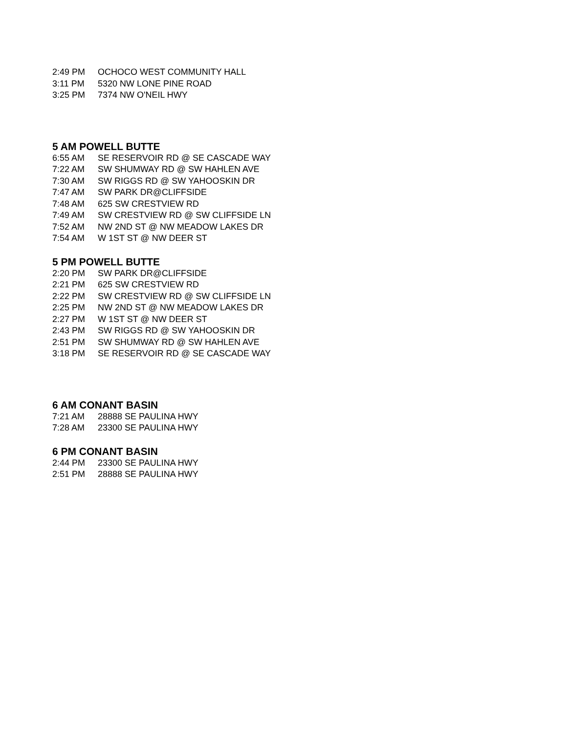| 2:49 PM | OCHOCO WEST COMMUNITY HALL |
| 3:11 PM | 5320 NW LONE PINE ROAD |
| 3:25 PM | 7374 NW O'NEIL HWY |
5 AM POWELL BUTTE
| 6:55 AM | SE RESERVOIR RD @ SE CASCADE WAY |
| 7:22 AM | SW SHUMWAY RD @ SW HAHLEN AVE |
| 7:30 AM | SW RIGGS RD @ SW YAHOOSKIN DR |
| 7:47 AM | SW PARK DR@CLIFFSIDE |
| 7:48 AM | 625 SW CRESTVIEW RD |
| 7:49 AM | SW CRESTVIEW RD @ SW CLIFFSIDE LN |
| 7:52 AM | NW 2ND ST @ NW MEADOW LAKES DR |
| 7:54 AM | W 1ST ST @ NW DEER ST |
5 PM POWELL BUTTE
| 2:20 PM | SW PARK DR@CLIFFSIDE |
| 2:21 PM | 625 SW CRESTVIEW RD |
| 2:22 PM | SW CRESTVIEW RD @ SW CLIFFSIDE LN |
| 2:25 PM | NW 2ND ST @ NW MEADOW LAKES DR |
| 2:27 PM | W 1ST ST @ NW DEER ST |
| 2:43 PM | SW RIGGS RD @ SW YAHOOSKIN DR |
| 2:51 PM | SW SHUMWAY RD @ SW HAHLEN AVE |
| 3:18 PM | SE RESERVOIR RD @ SE CASCADE WAY |
6 AM CONANT BASIN
| 7:21 AM | 28888 SE PAULINA HWY |
| 7:28 AM | 23300 SE PAULINA HWY |
6 PM CONANT BASIN
| 2:44 PM | 23300 SE PAULINA HWY |
| 2:51 PM | 28888 SE PAULINA HWY |